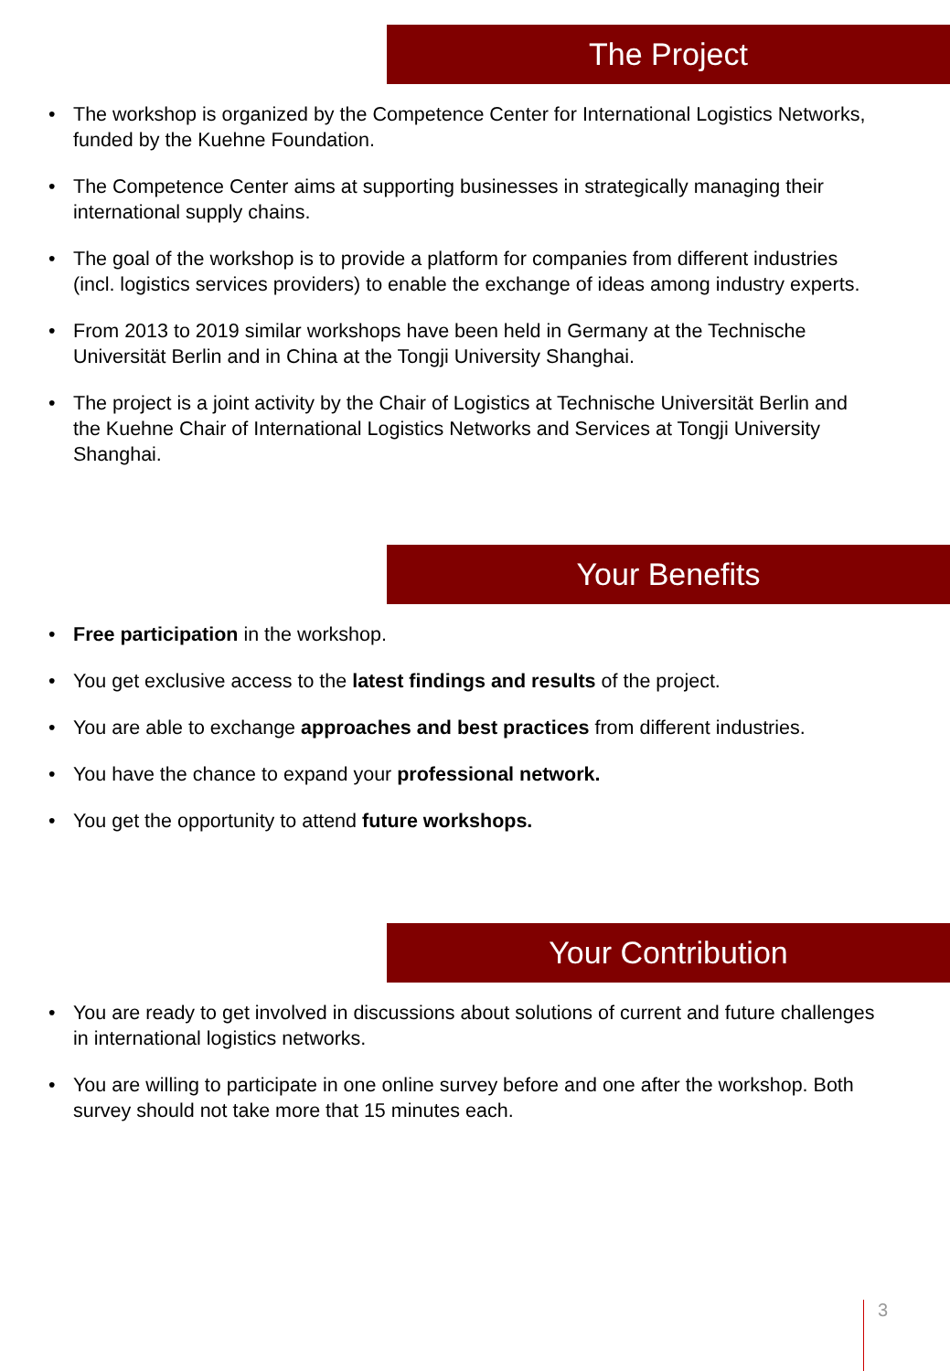The Project
• The workshop is organized by the Competence Center for International Logistics Networks, funded by the Kuehne Foundation.
• The Competence Center aims at supporting businesses in strategically managing their international supply chains.
• The goal of the workshop is to provide a platform for companies from different industries (incl. logistics services providers) to enable the exchange of ideas among industry experts.
• From 2013 to 2019 similar workshops have been held in Germany at the Technische Universität Berlin and in China at the Tongji University Shanghai.
• The project is a joint activity by the Chair of Logistics at Technische Universität Berlin and the Kuehne Chair of International Logistics Networks and Services at Tongji University Shanghai.
Your Benefits
• Free participation in the workshop.
• You get exclusive access to the latest findings and results of the project.
• You are able to exchange approaches and best practices from different industries.
• You have the chance to expand your professional network.
• You get the opportunity to attend future workshops.
Your Contribution
• You are ready to get involved in discussions about solutions of current and future challenges in international logistics networks.
• You are willing to participate in one online survey before and one after the workshop. Both survey should not take more that 15 minutes each.
3